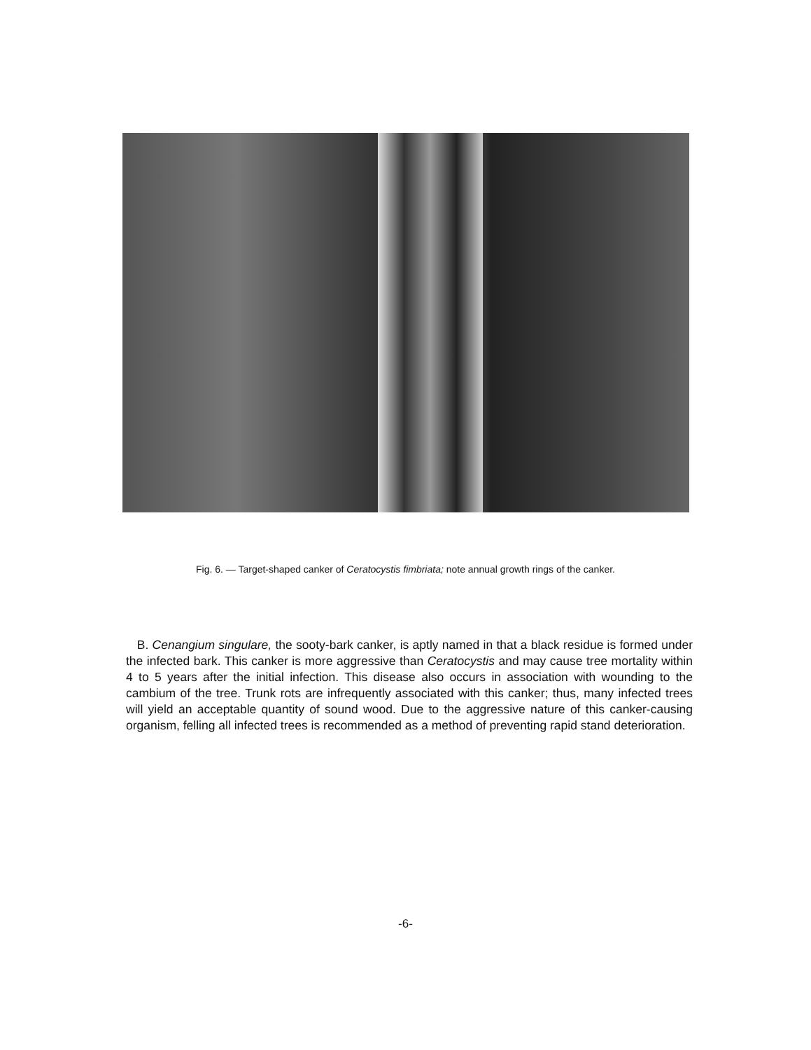Fig. 6. — Target-shaped canker of Ceratocystis fimbriata; note annual growth rings of the canker.
B. Cenangium singulare, the sooty-bark canker, is aptly named in that a black residue is formed under the infected bark. This canker is more aggressive than Ceratocystis and may cause tree mortality within 4 to 5 years after the initial infection. This disease also occurs in association with wounding to the cambium of the tree. Trunk rots are infrequently associated with this canker; thus, many infected trees will yield an acceptable quantity of sound wood. Due to the aggressive nature of this canker-causing organism, felling all infected trees is recommended as a method of preventing rapid stand deterioration.
-6-